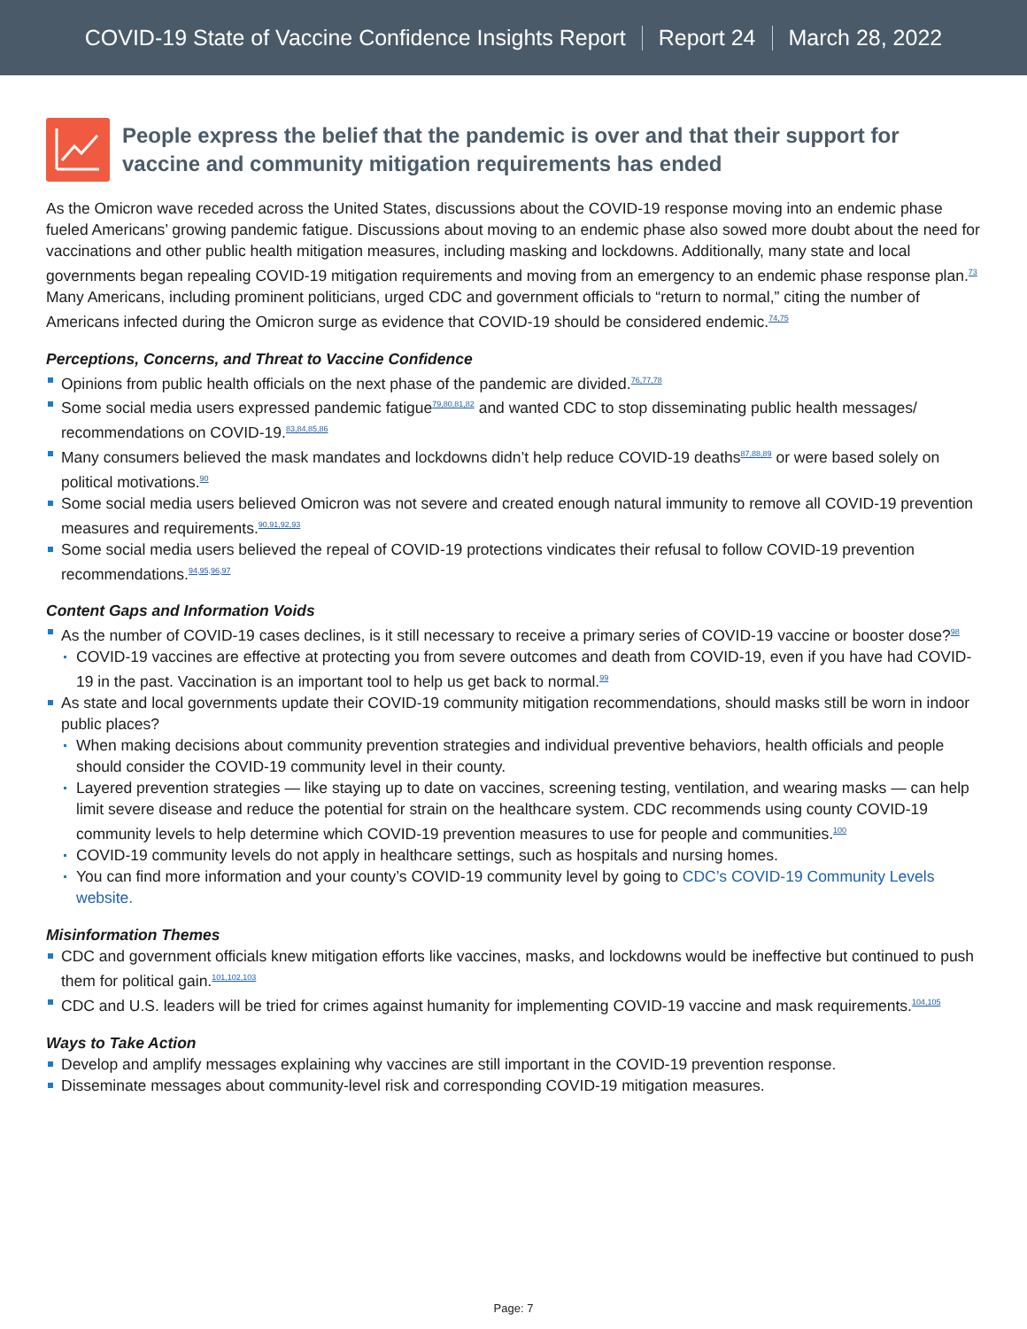COVID-19 State of Vaccine Confidence Insights Report Report 24 March 28, 2022
People express the belief that the pandemic is over and that their support for vaccine and community mitigation requirements has ended
As the Omicron wave receded across the United States, discussions about the COVID-19 response moving into an endemic phase fueled Americans’ growing pandemic fatigue. Discussions about moving to an endemic phase also sowed more doubt about the need for vaccinations and other public health mitigation measures, including masking and lockdowns. Additionally, many state and local governments began repealing COVID-19 mitigation requirements and moving from an emergency to an endemic phase response plan.<sup>73</sup> Many Americans, including prominent politicians, urged CDC and government officials to “return to normal,” citing the number of Americans infected during the Omicron surge as evidence that COVID-19 should be considered endemic.<sup>74,75</sup>
Perceptions, Concerns, and Threat to Vaccine Confidence
Opinions from public health officials on the next phase of the pandemic are divided.<sup>76,77,78</sup>
Some social media users expressed pandemic fatigue<sup>79,80,81,82</sup> and wanted CDC to stop disseminating public health messages/ recommendations on COVID-19.<sup>83,84,85,86</sup>
Many consumers believed the mask mandates and lockdowns didn’t help reduce COVID-19 deaths<sup>87,88,89</sup> or were based solely on political motivations.<sup>90</sup>
Some social media users believed Omicron was not severe and created enough natural immunity to remove all COVID-19 prevention measures and requirements.<sup>90,91,92,93</sup>
Some social media users believed the repeal of COVID-19 protections vindicates their refusal to follow COVID-19 prevention recommendations.<sup>94,95,96,97</sup>
Content Gaps and Information Voids
As the number of COVID-19 cases declines, is it still necessary to receive a primary series of COVID-19 vaccine or booster dose?<sup>98</sup>
COVID-19 vaccines are effective at protecting you from severe outcomes and death from COVID-19, even if you have had COVID-19 in the past. Vaccination is an important tool to help us get back to normal.<sup>99</sup>
As state and local governments update their COVID-19 community mitigation recommendations, should masks still be worn in indoor public places?
When making decisions about community prevention strategies and individual preventive behaviors, health officials and people should consider the COVID-19 community level in their county.
Layered prevention strategies — like staying up to date on vaccines, screening testing, ventilation, and wearing masks — can help limit severe disease and reduce the potential for strain on the healthcare system. CDC recommends using county COVID-19 community levels to help determine which COVID-19 prevention measures to use for people and communities.<sup>100</sup>
COVID-19 community levels do not apply in healthcare settings, such as hospitals and nursing homes.
You can find more information and your county’s COVID-19 community level by going to CDC’s COVID-19 Community Levels website.
Misinformation Themes
CDC and government officials knew mitigation efforts like vaccines, masks, and lockdowns would be ineffective but continued to push them for political gain.<sup>101,102,103</sup>
CDC and U.S. leaders will be tried for crimes against humanity for implementing COVID-19 vaccine and mask requirements.<sup>104,105</sup>
Ways to Take Action
Develop and amplify messages explaining why vaccines are still important in the COVID-19 prevention response.
Disseminate messages about community-level risk and corresponding COVID-19 mitigation measures.
Page: 7